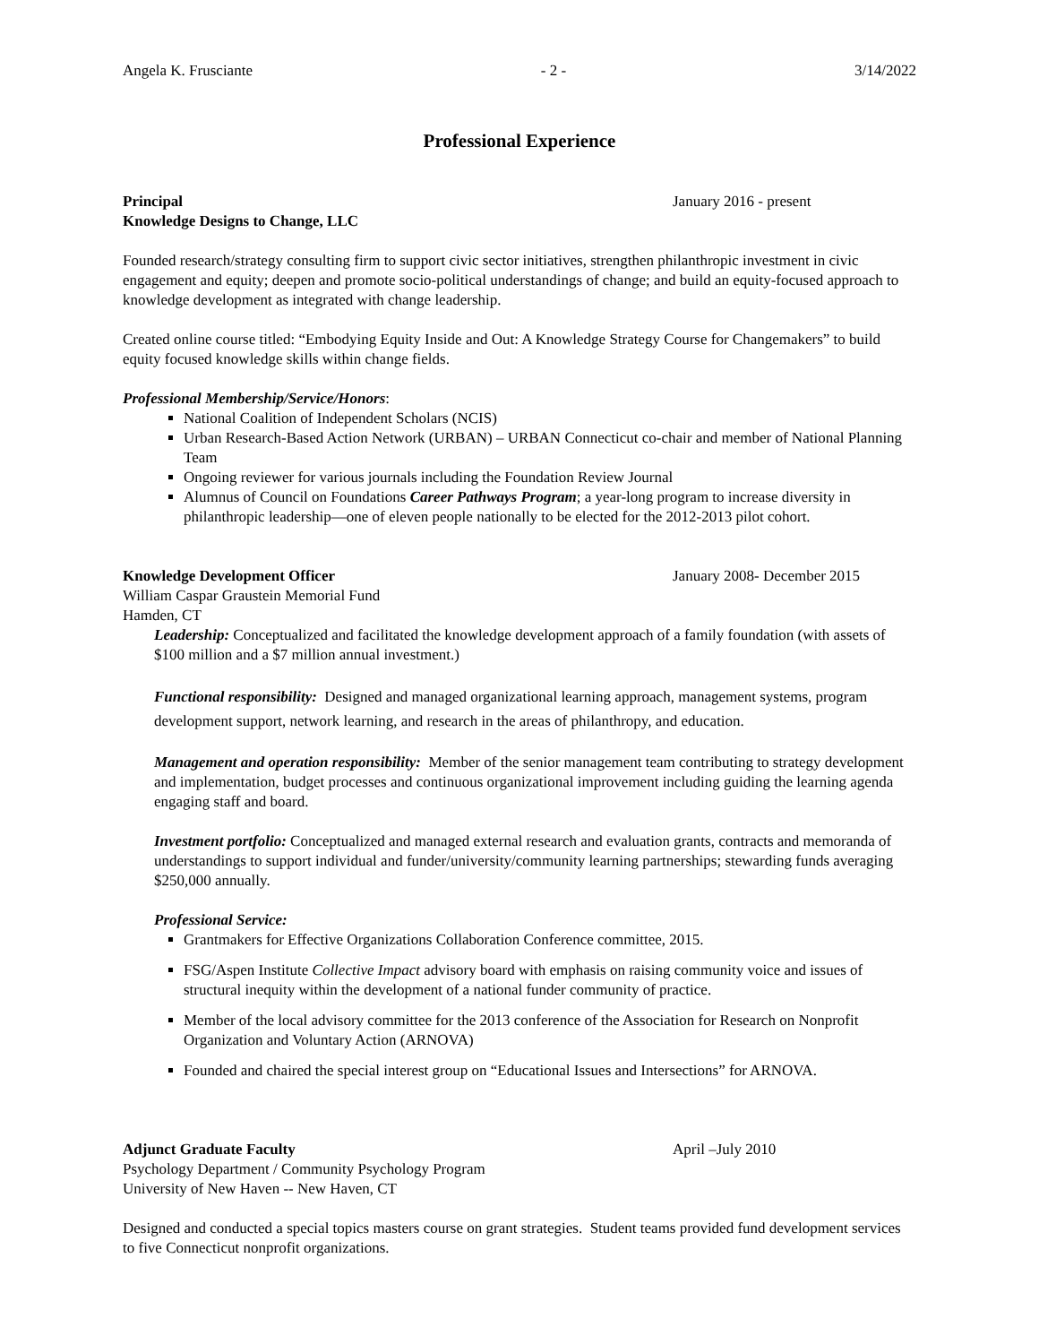Angela K. Frusciante - 2 - 3/14/2022
Professional Experience
Principal January 2016 - present
Knowledge Designs to Change, LLC
Founded research/strategy consulting firm to support civic sector initiatives, strengthen philanthropic investment in civic engagement and equity; deepen and promote socio-political understandings of change; and build an equity-focused approach to knowledge development as integrated with change leadership.
Created online course titled: “Embodying Equity Inside and Out: A Knowledge Strategy Course for Changemakers” to build equity focused knowledge skills within change fields.
Professional Membership/Service/Honors:
National Coalition of Independent Scholars (NCIS)
Urban Research-Based Action Network (URBAN) – URBAN Connecticut co-chair and member of National Planning Team
Ongoing reviewer for various journals including the Foundation Review Journal
Alumnus of Council on Foundations Career Pathways Program; a year-long program to increase diversity in philanthropic leadership—one of eleven people nationally to be elected for the 2012-2013 pilot cohort.
Knowledge Development Officer January 2008- December 2015
William Caspar Graustein Memorial Fund
Hamden, CT
Leadership: Conceptualized and facilitated the knowledge development approach of a family foundation (with assets of $100 million and a $7 million annual investment.)
Functional responsibility: Designed and managed organizational learning approach, management systems, program development support, network learning, and research in the areas of philanthropy, and education.
Management and operation responsibility: Member of the senior management team contributing to strategy development and implementation, budget processes and continuous organizational improvement including guiding the learning agenda engaging staff and board.
Investment portfolio: Conceptualized and managed external research and evaluation grants, contracts and memoranda of understandings to support individual and funder/university/community learning partnerships; stewarding funds averaging $250,000 annually.
Professional Service:
Grantmakers for Effective Organizations Collaboration Conference committee, 2015.
FSG/Aspen Institute Collective Impact advisory board with emphasis on raising community voice and issues of structural inequity within the development of a national funder community of practice.
Member of the local advisory committee for the 2013 conference of the Association for Research on Nonprofit Organization and Voluntary Action (ARNOVA)
Founded and chaired the special interest group on “Educational Issues and Intersections” for ARNOVA.
Adjunct Graduate Faculty April –July 2010
Psychology Department / Community Psychology Program
University of New Haven -- New Haven, CT
Designed and conducted a special topics masters course on grant strategies. Student teams provided fund development services to five Connecticut nonprofit organizations.